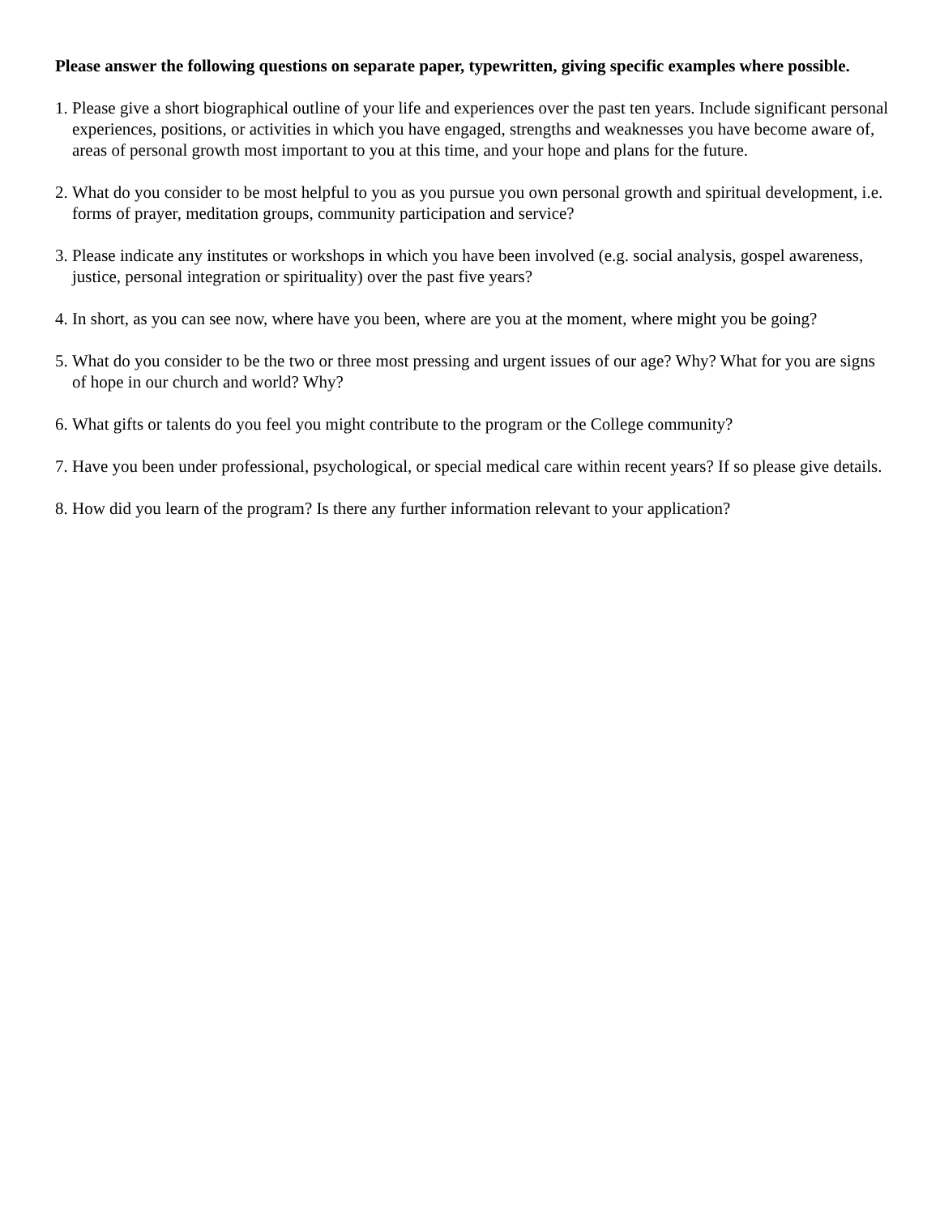Please answer the following questions on separate paper, typewritten, giving specific examples where possible.
1. Please give a short biographical outline of your life and experiences over the past ten years. Include significant personal experiences, positions, or activities in which you have engaged, strengths and weaknesses you have become aware of, areas of personal growth most important to you at this time, and your hope and plans for the future.
2. What do you consider to be most helpful to you as you pursue you own personal growth and spiritual development, i.e. forms of prayer, meditation groups, community participation and service?
3. Please indicate any institutes or workshops in which you have been involved (e.g. social analysis, gospel awareness, justice, personal integration or spirituality) over the past five years?
4. In short, as you can see now, where have you been, where are you at the moment, where might you be going?
5. What do you consider to be the two or three most pressing and urgent issues of our age? Why? What for you are signs of hope in our church and world? Why?
6. What gifts or talents do you feel you might contribute to the program or the College community?
7. Have you been under professional, psychological, or special medical care within recent years? If so please give details.
8. How did you learn of the program? Is there any further information relevant to your application?